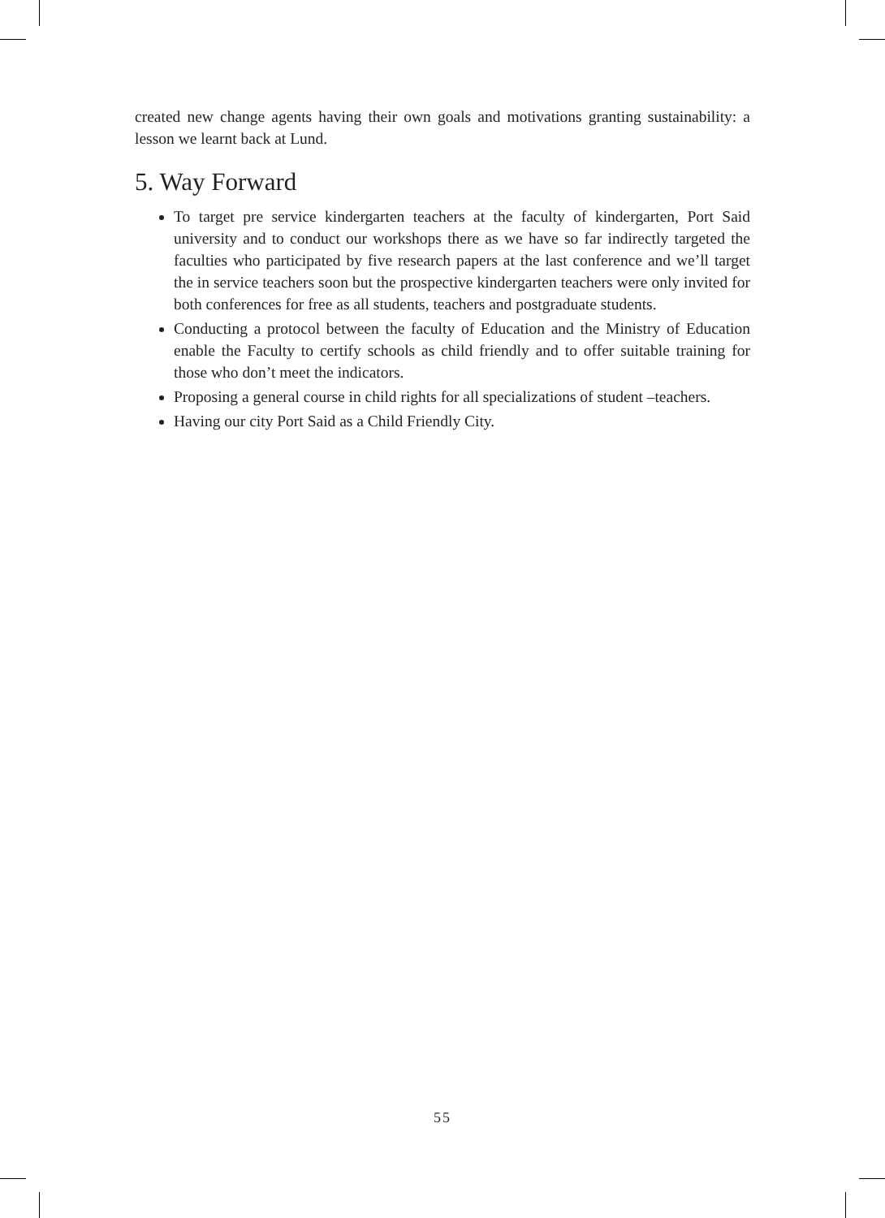created new change agents having their own goals and motivations granting sustainability: a lesson we learnt back at Lund.
5. Way Forward
To target pre service kindergarten teachers at the faculty of kindergarten, Port Said university and to conduct our workshops there as we have so far indirectly targeted the faculties who participated by five research papers at the last conference and we’ll target the in service teachers soon but the prospective kindergarten teachers were only invited for both conferences for free as all students, teachers and postgraduate students.
Conducting a protocol between the faculty of Education and the Ministry of Education enable the Faculty to certify schools as child friendly and to offer suitable training for those who don’t meet the indicators.
Proposing a general course in child rights for all specializations of student –teachers.
Having our city Port Said as a Child Friendly City.
55